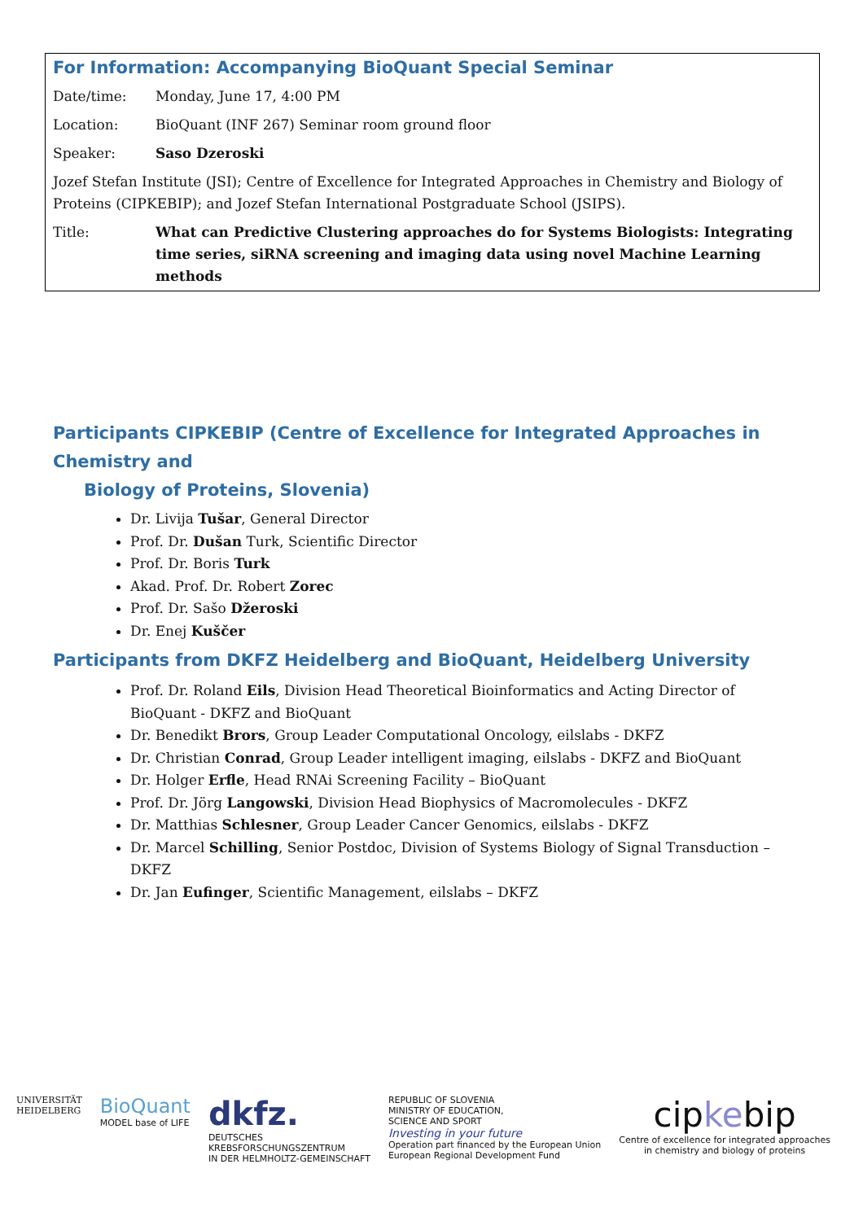| For Information: Accompanying BioQuant Special Seminar | |
| Date/time: | Monday, June 17, 4:00 PM |
| Location: | BioQuant (INF 267) Seminar room ground floor |
| Speaker: | Saso Dzeroski |
| Jozef Stefan Institute (JSI); Centre of Excellence for Integrated Approaches in Chemistry and Biology of Proteins (CIPKEBIP); and Jozef Stefan International Postgraduate School (JSIPS). | |
| Title: | What can Predictive Clustering approaches do for Systems Biologists: Integrating time series, siRNA screening and imaging data using novel Machine Learning methods |
Participants CIPKEBIP (Centre of Excellence for Integrated Approaches in Chemistry and
Biology of Proteins, Slovenia)
Dr. Livija Tušar, General Director
Prof. Dr. Dušan Turk, Scientific Director
Prof. Dr. Boris Turk
Akad. Prof. Dr. Robert Zorec
Prof. Dr. Sašo Džeroski
Dr. Enej Kuščer
Participants from DKFZ Heidelberg and BioQuant, Heidelberg University
Prof. Dr. Roland Eils, Division Head Theoretical Bioinformatics and Acting Director of BioQuant - DKFZ and BioQuant
Dr. Benedikt Brors, Group Leader Computational Oncology, eilslabs - DKFZ
Dr. Christian Conrad, Group Leader intelligent imaging, eilslabs - DKFZ and BioQuant
Dr. Holger Erfle, Head RNAi Screening Facility – BioQuant
Prof. Dr. Jörg Langowski, Division Head Biophysics of Macromolecules - DKFZ
Dr. Matthias Schlesner, Group Leader Cancer Genomics, eilslabs - DKFZ
Dr. Marcel Schilling, Senior Postdoc, Division of Systems Biology of Signal Transduction – DKFZ
Dr. Jan Eufinger, Scientific Management, eilslabs – DKFZ
UNIVERSITÄT
HEIDELBERG
BioQuant
MODEL base of LIFE
dkfz.
DEUTSCHES
KREBSFORSCHUNGSZENTRUM
IN DER HELMHOLTZ-GEMEINSCHAFT
REPUBLIC OF SLOVENIA
MINISTRY OF EDUCATION,
SCIENCE AND SPORT
Investing in your future
Operation part financed by the European Union
European Regional Development Fund
cipkebip
Centre of excellence for integrated approaches
in chemistry and biology of proteins